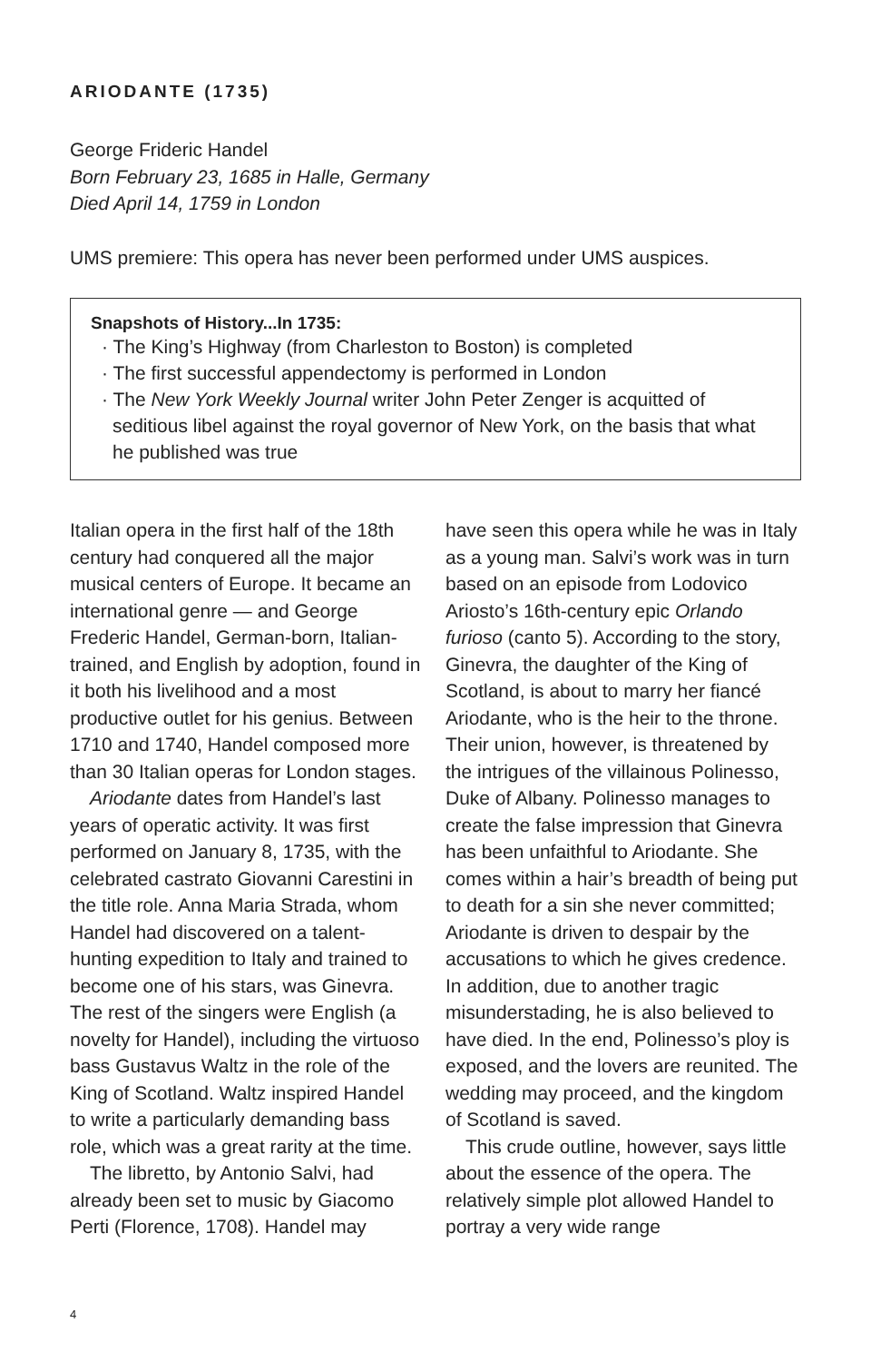ARIODANTE (1735)
George Frideric Handel
Born February 23, 1685 in Halle, Germany
Died April 14, 1759 in London
UMS premiere: This opera has never been performed under UMS auspices.
Snapshots of History...In 1735:
· The King’s Highway (from Charleston to Boston) is completed
· The first successful appendectomy is performed in London
· The New York Weekly Journal writer John Peter Zenger is acquitted of seditious libel against the royal governor of New York, on the basis that what he published was true
Italian opera in the first half of the 18th century had conquered all the major musical centers of Europe. It became an international genre — and George Frederic Handel, German-born, Italian-trained, and English by adoption, found in it both his livelihood and a most productive outlet for his genius. Between 1710 and 1740, Handel composed more than 30 Italian operas for London stages.
Ariodante dates from Handel’s last years of operatic activity. It was first performed on January 8, 1735, with the celebrated castrato Giovanni Carestini in the title role. Anna Maria Strada, whom Handel had discovered on a talent-hunting expedition to Italy and trained to become one of his stars, was Ginevra. The rest of the singers were English (a novelty for Handel), including the virtuoso bass Gustavus Waltz in the role of the King of Scotland. Waltz inspired Handel to write a particularly demanding bass role, which was a great rarity at the time.
The libretto, by Antonio Salvi, had already been set to music by Giacomo Perti (Florence, 1708). Handel may
have seen this opera while he was in Italy as a young man. Salvi’s work was in turn based on an episode from Lodovico Ariosto’s 16th-century epic Orlando furioso (canto 5). According to the story, Ginevra, the daughter of the King of Scotland, is about to marry her fiancé Ariodante, who is the heir to the throne. Their union, however, is threatened by the intrigues of the villainous Polinesso, Duke of Albany. Polinesso manages to create the false impression that Ginevra has been unfaithful to Ariodante. She comes within a hair’s breadth of being put to death for a sin she never committed; Ariodante is driven to despair by the accusations to which he gives credence. In addition, due to another tragic misunderstading, he is also believed to have died. In the end, Polinesso’s ploy is exposed, and the lovers are reunited. The wedding may proceed, and the kingdom of Scotland is saved.
This crude outline, however, says little about the essence of the opera. The relatively simple plot allowed Handel to portray a very wide range
4